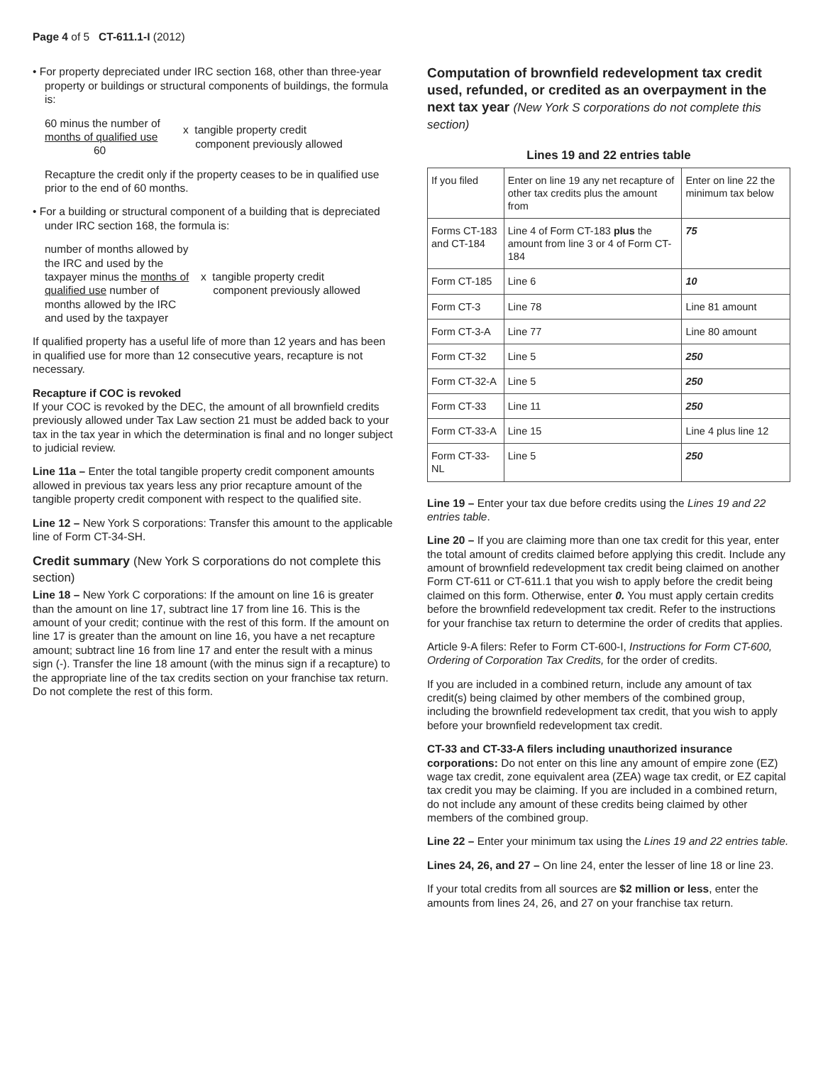Page 4 of 5 CT-611.1-I (2012)
• For property depreciated under IRC section 168, other than three-year property or buildings or structural components of buildings, the formula is:
60 minus the number of
months of qualified use
60
x tangible property credit
component previously allowed
Recapture the credit only if the property ceases to be in qualified use prior to the end of 60 months.
• For a building or structural component of a building that is depreciated under IRC section 168, the formula is:
number of months allowed by the IRC and used by the taxpayer minus the months of qualified use number of months allowed by the IRC and used by the taxpayer
x tangible property credit
component previously allowed
If qualified property has a useful life of more than 12 years and has been in qualified use for more than 12 consecutive years, recapture is not necessary.
Recapture if COC is revoked
If your COC is revoked by the DEC, the amount of all brownfield credits previously allowed under Tax Law section 21 must be added back to your tax in the tax year in which the determination is final and no longer subject to judicial review.
Line 11a – Enter the total tangible property credit component amounts allowed in previous tax years less any prior recapture amount of the tangible property credit component with respect to the qualified site.
Line 12 – New York S corporations: Transfer this amount to the applicable line of Form CT-34-SH.
Credit summary (New York S corporations do not complete this section)
Line 18 – New York C corporations: If the amount on line 16 is greater than the amount on line 17, subtract line 17 from line 16. This is the amount of your credit; continue with the rest of this form. If the amount on line 17 is greater than the amount on line 16, you have a net recapture amount; subtract line 16 from line 17 and enter the result with a minus sign (-). Transfer the line 18 amount (with the minus sign if a recapture) to the appropriate line of the tax credits section on your franchise tax return. Do not complete the rest of this form.
Computation of brownfield redevelopment tax credit used, refunded, or credited as an overpayment in the next tax year (New York S corporations do not complete this section)
Lines 19 and 22 entries table
| If you filed | Enter on line 19 any net recapture of other tax credits plus the amount from | Enter on line 22 the minimum tax below |
| Forms CT-183 and CT-184 | Line 4 of Form CT-183 plus the amount from line 3 or 4 of Form CT-184 | 75 |
| Form CT-185 | Line 6 | 10 |
| Form CT-3 | Line 78 | Line 81 amount |
| Form CT-3-A | Line 77 | Line 80 amount |
| Form CT-32 | Line 5 | 250 |
| Form CT-32-A | Line 5 | 250 |
| Form CT-33 | Line 11 | 250 |
| Form CT-33-A | Line 15 | Line 4 plus line 12 |
| Form CT-33-NL | Line 5 | 250 |
Line 19 – Enter your tax due before credits using the Lines 19 and 22 entries table.
Line 20 – If you are claiming more than one tax credit for this year, enter the total amount of credits claimed before applying this credit. Include any amount of brownfield redevelopment tax credit being claimed on another Form CT-611 or CT-611.1 that you wish to apply before the credit being claimed on this form. Otherwise, enter 0. You must apply certain credits before the brownfield redevelopment tax credit. Refer to the instructions for your franchise tax return to determine the order of credits that applies.
Article 9-A filers: Refer to Form CT-600-I, Instructions for Form CT-600, Ordering of Corporation Tax Credits, for the order of credits.
If you are included in a combined return, include any amount of tax credit(s) being claimed by other members of the combined group, including the brownfield redevelopment tax credit, that you wish to apply before your brownfield redevelopment tax credit.
CT-33 and CT-33-A filers including unauthorized insurance corporations: Do not enter on this line any amount of empire zone (EZ) wage tax credit, zone equivalent area (ZEA) wage tax credit, or EZ capital tax credit you may be claiming. If you are included in a combined return, do not include any amount of these credits being claimed by other members of the combined group.
Line 22 – Enter your minimum tax using the Lines 19 and 22 entries table.
Lines 24, 26, and 27 – On line 24, enter the lesser of line 18 or line 23.
If your total credits from all sources are $2 million or less, enter the amounts from lines 24, 26, and 27 on your franchise tax return.